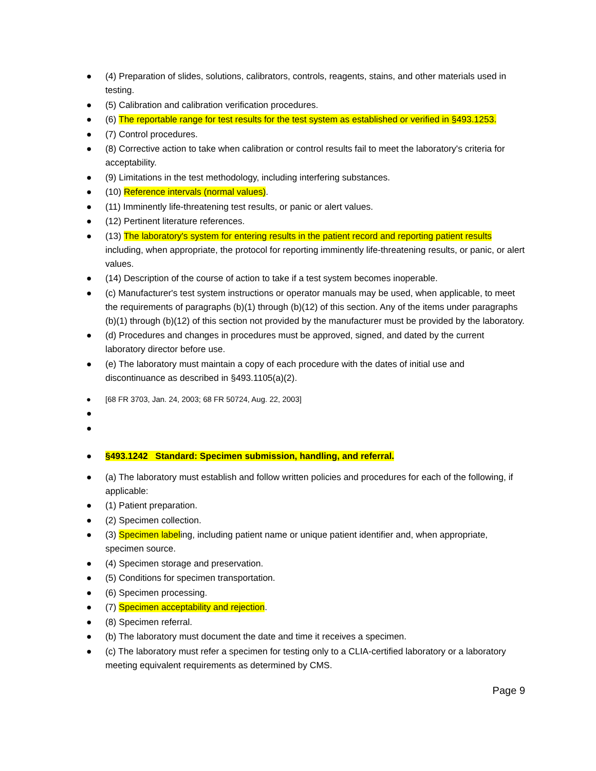● (4) Preparation of slides, solutions, calibrators, controls, reagents, stains, and other materials used in testing.
● (5) Calibration and calibration verification procedures.
● (6) The reportable range for test results for the test system as established or verified in §493.1253.
● (7) Control procedures.
● (8) Corrective action to take when calibration or control results fail to meet the laboratory's criteria for acceptability.
● (9) Limitations in the test methodology, including interfering substances.
● (10) Reference intervals (normal values).
● (11) Imminently life-threatening test results, or panic or alert values.
● (12) Pertinent literature references.
● (13) The laboratory's system for entering results in the patient record and reporting patient results including, when appropriate, the protocol for reporting imminently life-threatening results, or panic, or alert values.
● (14) Description of the course of action to take if a test system becomes inoperable.
● (c) Manufacturer's test system instructions or operator manuals may be used, when applicable, to meet the requirements of paragraphs (b)(1) through (b)(12) of this section. Any of the items under paragraphs (b)(1) through (b)(12) of this section not provided by the manufacturer must be provided by the laboratory.
● (d) Procedures and changes in procedures must be approved, signed, and dated by the current laboratory director before use.
● (e) The laboratory must maintain a copy of each procedure with the dates of initial use and discontinuance as described in §493.1105(a)(2).
● [68 FR 3703, Jan. 24, 2003; 68 FR 50724, Aug. 22, 2003]
●
●
● §493.1242 Standard: Specimen submission, handling, and referral.
● (a) The laboratory must establish and follow written policies and procedures for each of the following, if applicable:
● (1) Patient preparation.
● (2) Specimen collection.
● (3) Specimen labeling, including patient name or unique patient identifier and, when appropriate, specimen source.
● (4) Specimen storage and preservation.
● (5) Conditions for specimen transportation.
● (6) Specimen processing.
● (7) Specimen acceptability and rejection.
● (8) Specimen referral.
● (b) The laboratory must document the date and time it receives a specimen.
● (c) The laboratory must refer a specimen for testing only to a CLIA-certified laboratory or a laboratory meeting equivalent requirements as determined by CMS.
Page 9